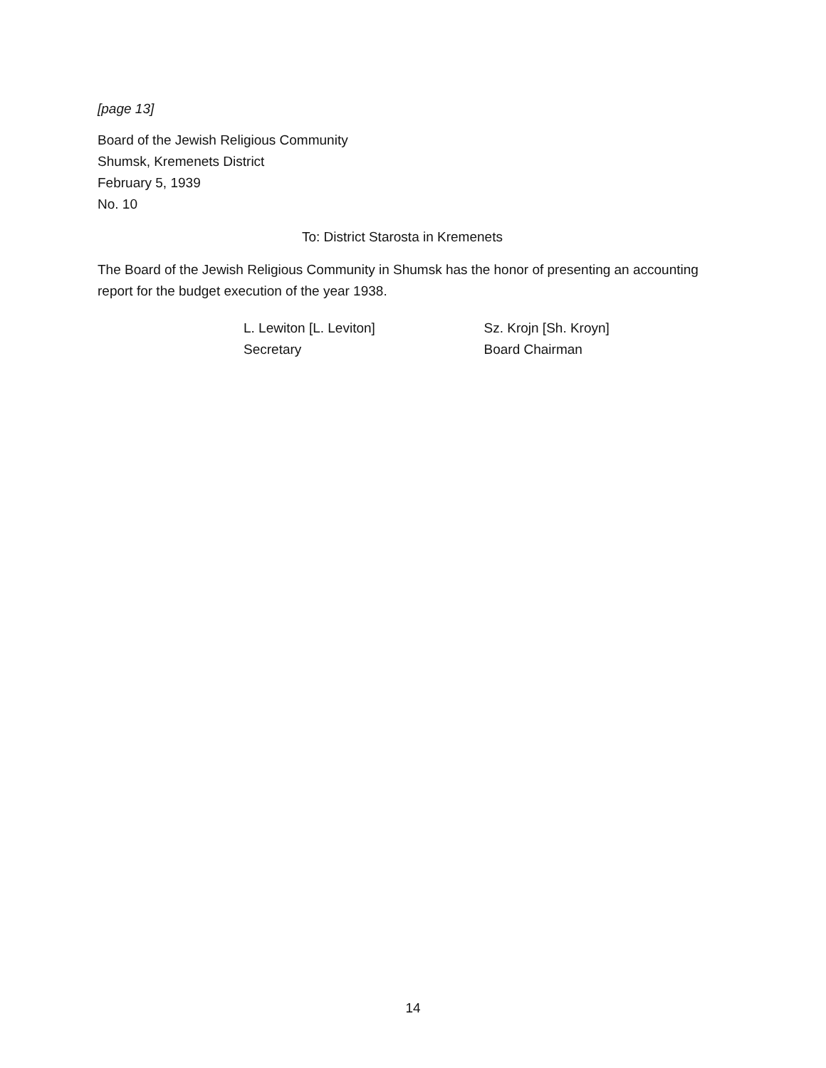[page 13]
Board of the Jewish Religious Community
Shumsk, Kremenets District
February 5, 1939
No. 10
To: District Starosta in Kremenets
The Board of the Jewish Religious Community in Shumsk has the honor of presenting an accounting report for the budget execution of the year 1938.
L. Lewiton [L. Leviton]
Secretary
Sz. Krojn [Sh. Kroyn]
Board Chairman
14